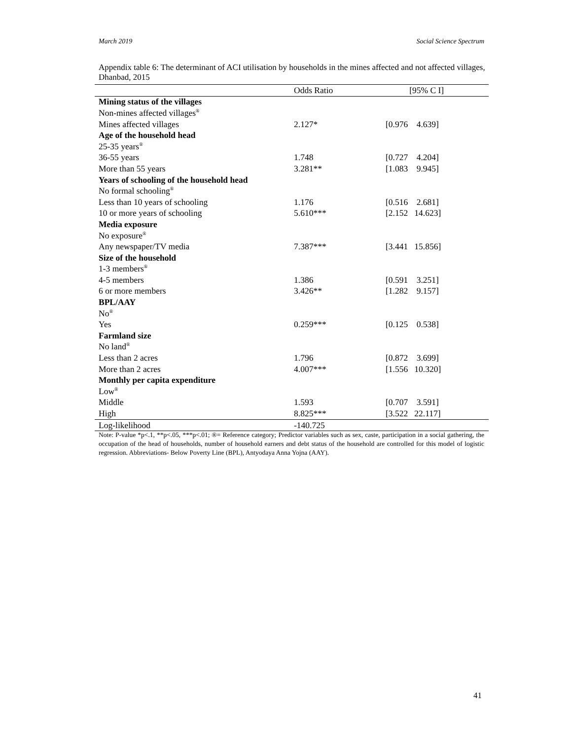March 2019 Social Science Spectrum
Appendix table 6: The determinant of ACI utilisation by households in the mines affected and not affected villages, Dhanbad, 2015
| | Odds Ratio | [95% C I] |
| --- | --- | --- |
| Mining status of the villages | | |
| Non-mines affected villages<sup>®</sup> | | |
| Mines affected villages | 2.127* | [0.976 4.639] |
| Age of the household head | | |
| 25-35 years<sup>®</sup> | | |
| 36-55 years | 1.748 | [0.727 4.204] |
| More than 55 years | 3.281** | [1.083 9.945] |
| Years of schooling of the household head | | |
| No formal schooling<sup>®</sup> | | |
| Less than 10 years of schooling | 1.176 | [0.516 2.681] |
| 10 or more years of schooling | 5.610*** | [2.152 14.623] |
| Media exposure | | |
| No exposure<sup>®</sup> | | |
| Any newspaper/TV media | 7.387*** | [3.441 15.856] |
| Size of the household | | |
| 1-3 members<sup>®</sup> | | |
| 4-5 members | 1.386 | [0.591 3.251] |
| 6 or more members | 3.426** | [1.282 9.157] |
| BPL/AAY | | |
| No<sup>®</sup> | | |
| Yes | 0.259*** | [0.125 0.538] |
| Farmland size | | |
| No land<sup>®</sup> | | |
| Less than 2 acres | 1.796 | [0.872 3.699] |
| More than 2 acres | 4.007*** | [1.556 10.320] |
| Monthly per capita expenditure | | |
| Low<sup>®</sup> | | |
| Middle | 1.593 | [0.707 3.591] |
| High | 8.825*** | [3.522 22.117] |
| Log-likelihood | -140.725 | |
Note: P-value *p<.1, **p<.05, ***p<.01; ®= Reference category; Predictor variables such as sex, caste, participation in a social gathering, the occupation of the head of households, number of household earners and debt status of the household are controlled for this model of logistic regression. Abbreviations- Below Poverty Line (BPL), Antyodaya Anna Yojna (AAY).
41